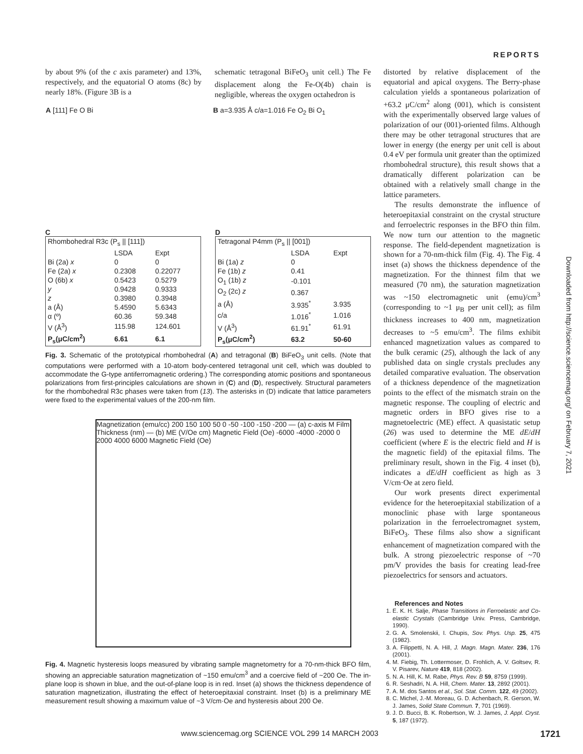REPORTS
by about 9% (of the c axis parameter) and 13%, respectively, and the equatorial O atoms (8c) by nearly 18%. (Figure 3B is a
schematic tetragonal BiFeO<sub>3</sub> unit cell.) The Fe displacement along the Fe-O(4b) chain is negligible, whereas the oxygen octahedron is
A [111] Fe O Bi B a=3.935 Å c/a=1.016 Fe O<sub>2</sub> Bi O<sub>1</sub>
C
| Rhombohedral R3c (P<sub>s</sub> // [111]) | | |
| --- | --- | --- |
| | LSDA | Expt |
| Bi (2a) x | 0 | 0 |
| Fe (2a) x | 0.2308 | 0.22077 |
| O (6b) x | 0.5423 | 0.5279 |
| y | 0.9428 | 0.9333 |
| z | 0.3980 | 0.3948 |
| a (Å) | 5.4590 | 5.6343 |
| α (º) | 60.36 | 59.348 |
| V (Å<sup>3</sup>) | 115.98 | 124.601 |
| P<sub>s</sub>(μC/cm<sup>2</sup>) | 6.61 | 6.1 |
D
| Tetragonal P4mm (P<sub>s</sub> // [001]) | | |
| --- | --- | --- |
| | LSDA | Expt |
| Bi (1a) z | 0 | |
| Fe (1b) z | 0.41 | |
| O<sub>1</sub> (1b) z | -0.101 | |
| O<sub>2</sub> (2c) z | 0.367 | |
| a (Å) | 3.935<sup>*</sup> | 3.935 |
| c/a | 1.016<sup>*</sup> | 1.016 |
| V (Å<sup>3</sup>) | 61.91<sup>*</sup> | 61.91 |
| P<sub>s</sub>(μC/cm<sup>2</sup>) | 63.2 | 50-60 |
Fig. 3. Schematic of the prototypical rhombohedral (A) and tetragonal (B) BiFeO<sub>3</sub> unit cells. (Note that computations were performed with a 10-atom body-centered tetragonal unit cell, which was doubled to accommodate the G-type antiferromagnetic ordering.) The corresponding atomic positions and spontaneous polarizations from first-principles calculations are shown in (C) and (D), respectively. Structural parameters for the rhombohedral R3c phases were taken from (13). The asterisks in (D) indicate that lattice parameters were fixed to the experimental values of the 200-nm film.
Magnetization (emu/cc) 200 150 100 50 0 -50 -100 -150 -200 — (a) c-axis M Film Thickness (nm) — (b) ME (V/Oe cm) Magnetic Field (Oe) -6000 -4000 -2000 0 2000 4000 6000 Magnetic Field (Oe)
Fig. 4. Magnetic hysteresis loops measured by vibrating sample magnetometry for a 70-nm-thick BFO film, showing an appreciable saturation magnetization of ~150 emu/cm<sup>3</sup> and a coercive field of ~200 Oe. The in-plane loop is shown in blue, and the out-of-plane loop is in red. Inset (a) shows the thickness dependence of saturation magnetization, illustrating the effect of heteroepitaxial constraint. Inset (b) is a preliminary ME measurement result showing a maximum value of ~3 V/cm·Oe and hysteresis about 200 Oe.
distorted by relative displacement of the equatorial and apical oxygens. The Berry-phase calculation yields a spontaneous polarization of +63.2 μC/cm<sup>2</sup> along (001), which is consistent with the experimentally observed large values of polarization of our (001)-oriented films. Although there may be other tetragonal structures that are lower in energy (the energy per unit cell is about 0.4 eV per formula unit greater than the optimized rhombohedral structure), this result shows that a dramatically different polarization can be obtained with a relatively small change in the lattice parameters.
The results demonstrate the influence of heteroepitaxial constraint on the crystal structure and ferroelectric responses in the BFO thin film. We now turn our attention to the magnetic response. The field-dependent magnetization is shown for a 70-nm-thick film (Fig. 4). The Fig. 4 inset (a) shows the thickness dependence of the magnetization. For the thinnest film that we measured (70 nm), the saturation magnetization was ~150 electromagnetic unit (emu)/cm<sup>3</sup> (corresponding to ~1 μ<sub>B</sub> per unit cell); as film thickness increases to 400 nm, magnetization decreases to ~5 emu/cm<sup>3</sup>. The films exhibit enhanced magnetization values as compared to the bulk ceramic (25), although the lack of any published data on single crystals precludes any detailed comparative evaluation. The observation of a thickness dependence of the magnetization points to the effect of the mismatch strain on the magnetic response. The coupling of electric and magnetic orders in BFO gives rise to a magnetoelectric (ME) effect. A quasistatic setup (26) was used to determine the ME dE/dH coefficient (where E is the electric field and H is the magnetic field) of the epitaxial films. The preliminary result, shown in the Fig. 4 inset (b), indicates a dE/dH coefficient as high as 3 V/cm·Oe at zero field.
Our work presents direct experimental evidence for the heteroepitaxial stabilization of a monoclinic phase with large spontaneous polarization in the ferroelectromagnet system, BiFeO<sub>3</sub>. These films also show a significant enhancement of magnetization compared with the bulk. A strong piezoelectric response of ~70 pm/V provides the basis for creating lead-free piezoelectrics for sensors and actuators.
References and Notes
1. E. K. H. Salje, Phase Transitions in Ferroelastic and Co-elastic Crystals (Cambridge Univ. Press, Cambridge, 1990).
2. G. A. Smolenskii, I. Chupis, Sov. Phys. Usp. 25, 475 (1982).
3. A. Filippetti, N. A. Hill, J. Magn. Magn. Mater. 236, 176 (2001).
4. M. Fiebig, Th. Lottermoser, D. Frohlich, A. V. Goltsev, R. V. Pisarev, Nature 419, 818 (2002).
5. N. A. Hill, K. M. Rabe, Phys. Rev. B 59, 8759 (1999).
6. R. Seshadri, N. A. Hill, Chem. Mater. 13, 2892 (2001).
7. A. M. dos Santos et al., Sol. Stat. Comm. 122, 49 (2002).
8. C. Michel, J.-M. Moreau, G. D. Achenbach, R. Gerson, W. J. James, Solid State Commun. 7, 701 (1969).
9. J. D. Bucci, B. K. Robertson, W. J. James, J. Appl. Cryst. 5, 187 (1972).
Downloaded from http://science.sciencemag.org/ on February 7, 2021
www.sciencemag.org SCIENCE VOL 299 14 MARCH 2003 1721